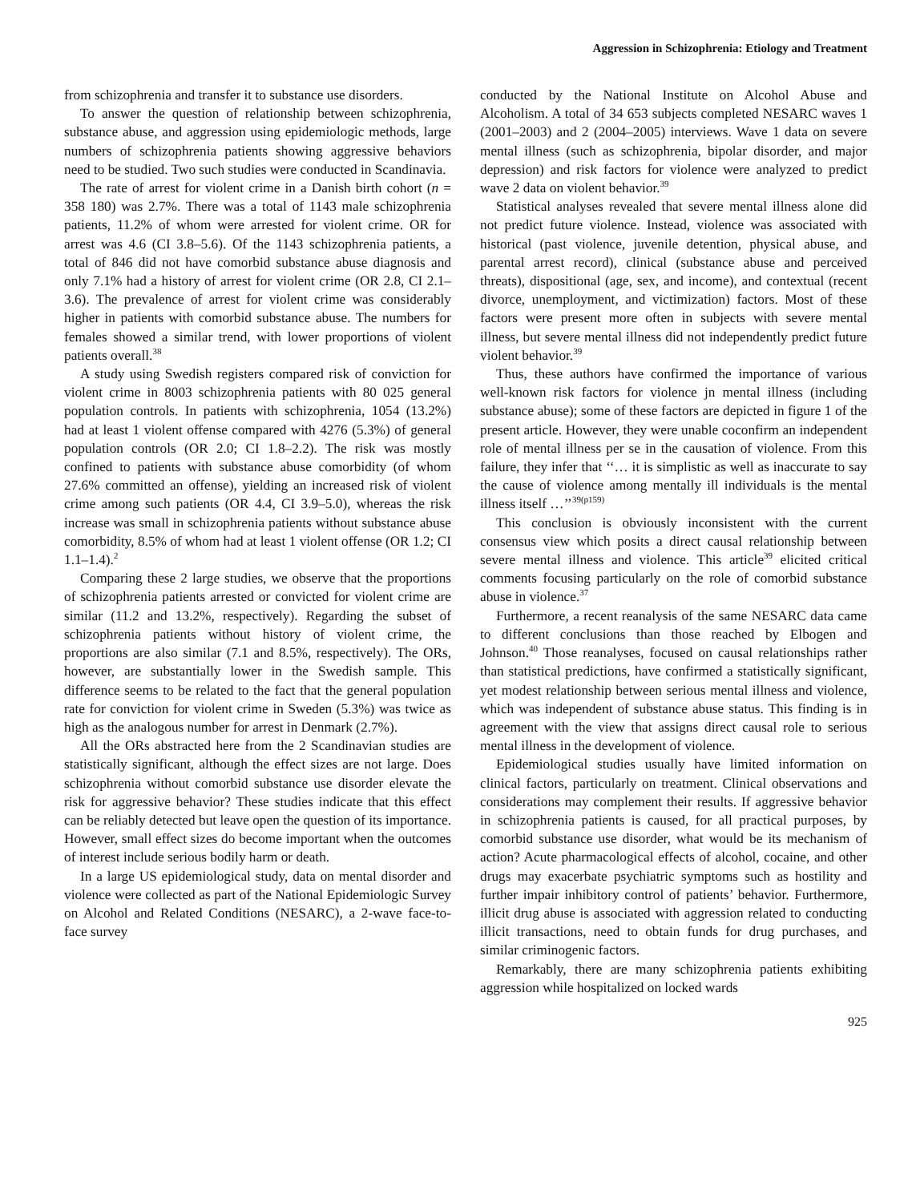Aggression in Schizophrenia: Etiology and Treatment
from schizophrenia and transfer it to substance use disorders.
To answer the question of relationship between schizophrenia, substance abuse, and aggression using epidemiologic methods, large numbers of schizophrenia patients showing aggressive behaviors need to be studied. Two such studies were conducted in Scandinavia.
The rate of arrest for violent crime in a Danish birth cohort (n = 358 180) was 2.7%. There was a total of 1143 male schizophrenia patients, 11.2% of whom were arrested for violent crime. OR for arrest was 4.6 (CI 3.8–5.6). Of the 1143 schizophrenia patients, a total of 846 did not have comorbid substance abuse diagnosis and only 7.1% had a history of arrest for violent crime (OR 2.8, CI 2.1–3.6). The prevalence of arrest for violent crime was considerably higher in patients with comorbid substance abuse. The numbers for females showed a similar trend, with lower proportions of violent patients overall.<sup>38</sup>
A study using Swedish registers compared risk of conviction for violent crime in 8003 schizophrenia patients with 80 025 general population controls. In patients with schizophrenia, 1054 (13.2%) had at least 1 violent offense compared with 4276 (5.3%) of general population controls (OR 2.0; CI 1.8–2.2). The risk was mostly confined to patients with substance abuse comorbidity (of whom 27.6% committed an offense), yielding an increased risk of violent crime among such patients (OR 4.4, CI 3.9–5.0), whereas the risk increase was small in schizophrenia patients without substance abuse comorbidity, 8.5% of whom had at least 1 violent offense (OR 1.2; CI 1.1–1.4).<sup>2</sup>
Comparing these 2 large studies, we observe that the proportions of schizophrenia patients arrested or convicted for violent crime are similar (11.2 and 13.2%, respectively). Regarding the subset of schizophrenia patients without history of violent crime, the proportions are also similar (7.1 and 8.5%, respectively). The ORs, however, are substantially lower in the Swedish sample. This difference seems to be related to the fact that the general population rate for conviction for violent crime in Sweden (5.3%) was twice as high as the analogous number for arrest in Denmark (2.7%).
All the ORs abstracted here from the 2 Scandinavian studies are statistically significant, although the effect sizes are not large. Does schizophrenia without comorbid substance use disorder elevate the risk for aggressive behavior? These studies indicate that this effect can be reliably detected but leave open the question of its importance. However, small effect sizes do become important when the outcomes of interest include serious bodily harm or death.
In a large US epidemiological study, data on mental disorder and violence were collected as part of the National Epidemiologic Survey on Alcohol and Related Conditions (NESARC), a 2-wave face-to-face survey
conducted by the National Institute on Alcohol Abuse and Alcoholism. A total of 34 653 subjects completed NESARC waves 1 (2001–2003) and 2 (2004–2005) interviews. Wave 1 data on severe mental illness (such as schizophrenia, bipolar disorder, and major depression) and risk factors for violence were analyzed to predict wave 2 data on violent behavior.<sup>39</sup>
Statistical analyses revealed that severe mental illness alone did not predict future violence. Instead, violence was associated with historical (past violence, juvenile detention, physical abuse, and parental arrest record), clinical (substance abuse and perceived threats), dispositional (age, sex, and income), and contextual (recent divorce, unemployment, and victimization) factors. Most of these factors were present more often in subjects with severe mental illness, but severe mental illness did not independently predict future violent behavior.<sup>39</sup>
Thus, these authors have confirmed the importance of various well-known risk factors for violence jn mental illness (including substance abuse); some of these factors are depicted in figure 1 of the present article. However, they were unable coconfirm an independent role of mental illness per se in the causation of violence. From this failure, they infer that ‘‘… it is simplistic as well as inaccurate to say the cause of violence among mentally ill individuals is the mental illness itself …’’<sup>39(p159)</sup>
This conclusion is obviously inconsistent with the current consensus view which posits a direct causal relationship between severe mental illness and violence. This article<sup>39</sup> elicited critical comments focusing particularly on the role of comorbid substance abuse in violence.<sup>37</sup>
Furthermore, a recent reanalysis of the same NESARC data came to different conclusions than those reached by Elbogen and Johnson.<sup>40</sup> Those reanalyses, focused on causal relationships rather than statistical predictions, have confirmed a statistically significant, yet modest relationship between serious mental illness and violence, which was independent of substance abuse status. This finding is in agreement with the view that assigns direct causal role to serious mental illness in the development of violence.
Epidemiological studies usually have limited information on clinical factors, particularly on treatment. Clinical observations and considerations may complement their results. If aggressive behavior in schizophrenia patients is caused, for all practical purposes, by comorbid substance use disorder, what would be its mechanism of action? Acute pharmacological effects of alcohol, cocaine, and other drugs may exacerbate psychiatric symptoms such as hostility and further impair inhibitory control of patients’ behavior. Furthermore, illicit drug abuse is associated with aggression related to conducting illicit transactions, need to obtain funds for drug purchases, and similar criminogenic factors.
Remarkably, there are many schizophrenia patients exhibiting aggression while hospitalized on locked wards
925